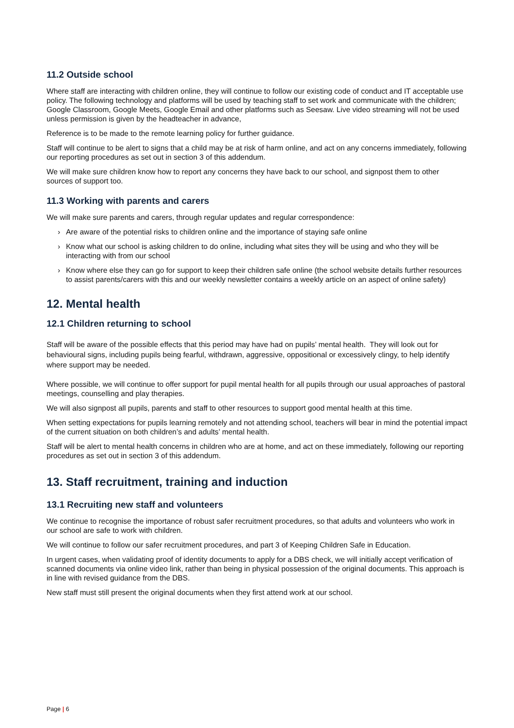11.2 Outside school
Where staff are interacting with children online, they will continue to follow our existing code of conduct and IT acceptable use policy. The following technology and platforms will be used by teaching staff to set work and communicate with the children; Google Classroom, Google Meets, Google Email and other platforms such as Seesaw. Live video streaming will not be used unless permission is given by the headteacher in advance,
Reference is to be made to the remote learning policy for further guidance.
Staff will continue to be alert to signs that a child may be at risk of harm online, and act on any concerns immediately, following our reporting procedures as set out in section 3 of this addendum.
We will make sure children know how to report any concerns they have back to our school, and signpost them to other sources of support too.
11.3 Working with parents and carers
We will make sure parents and carers, through regular updates and regular correspondence:
› Are aware of the potential risks to children online and the importance of staying safe online
› Know what our school is asking children to do online, including what sites they will be using and who they will be interacting with from our school
› Know where else they can go for support to keep their children safe online (the school website details further resources to assist parents/carers with this and our weekly newsletter contains a weekly article on an aspect of online safety)
12. Mental health
12.1 Children returning to school
Staff will be aware of the possible effects that this period may have had on pupils’ mental health. They will look out for behavioural signs, including pupils being fearful, withdrawn, aggressive, oppositional or excessively clingy, to help identify where support may be needed.
Where possible, we will continue to offer support for pupil mental health for all pupils through our usual approaches of pastoral meetings, counselling and play therapies.
We will also signpost all pupils, parents and staff to other resources to support good mental health at this time.
When setting expectations for pupils learning remotely and not attending school, teachers will bear in mind the potential impact of the current situation on both children’s and adults’ mental health.
Staff will be alert to mental health concerns in children who are at home, and act on these immediately, following our reporting procedures as set out in section 3 of this addendum.
13. Staff recruitment, training and induction
13.1 Recruiting new staff and volunteers
We continue to recognise the importance of robust safer recruitment procedures, so that adults and volunteers who work in our school are safe to work with children.
We will continue to follow our safer recruitment procedures, and part 3 of Keeping Children Safe in Education.
In urgent cases, when validating proof of identity documents to apply for a DBS check, we will initially accept verification of scanned documents via online video link, rather than being in physical possession of the original documents. This approach is in line with revised guidance from the DBS.
New staff must still present the original documents when they first attend work at our school.
Page | 6